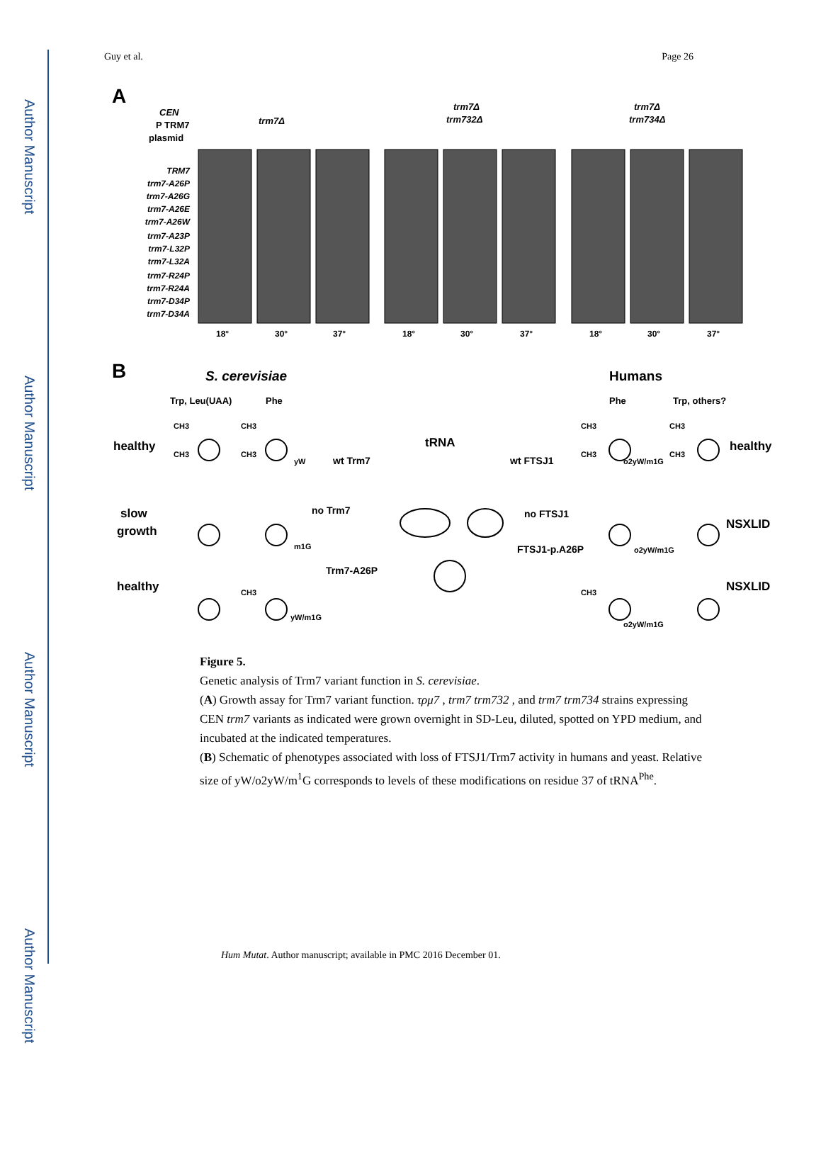Author Manuscript
Author Manuscript
Author Manuscript
Author Manuscript
Guy et al. Page 26
A
CEN
P TRM7
plasmid
trm7Δ
trm7Δ
trm732Δ
trm7Δ
trm734Δ
TRM7
trm7-A26P
trm7-A26G
trm7-A26E
trm7-A26W
trm7-A23P
trm7-L32P
trm7-L32A
trm7-R24P
trm7-R24A
trm7-D34P
trm7-D34A
18°
30°
37°
18°
30°
37°
18°
30°
37°
B
S. cerevisiae
Humans
Trp, Leu(UAA)
Phe
Phe
Trp, others?
healthy
slow
growth
healthy
healthy
NSXLID
NSXLID
tRNA
no Trm7
no FTSJ1
wt Trm7
wt FTSJ1
Trm7-A26P
FTSJ1-p.A26P
yW
m1G
yW/m1G
o2yW/m1G
o2yW/m1G
o2yW/m1G
CH3
CH3
CH3
CH3
CH3
CH3
CH3
CH3
CH3
CH3
Figure 5.
Genetic analysis of Trm7 variant function in S. cerevisiae.
(A) Growth assay for Trm7 variant function. τρμ7 , trm7 trm732 , and trm7 trm734 strains expressing CEN trm7 variants as indicated were grown overnight in SD-Leu, diluted, spotted on YPD medium, and incubated at the indicated temperatures.
(B) Schematic of phenotypes associated with loss of FTSJ1/Trm7 activity in humans and yeast. Relative size of yW/o2yW/m<sup>1</sup>G corresponds to levels of these modifications on residue 37 of tRNA<sup>Phe</sup>.
Hum Mutat. Author manuscript; available in PMC 2016 December 01.